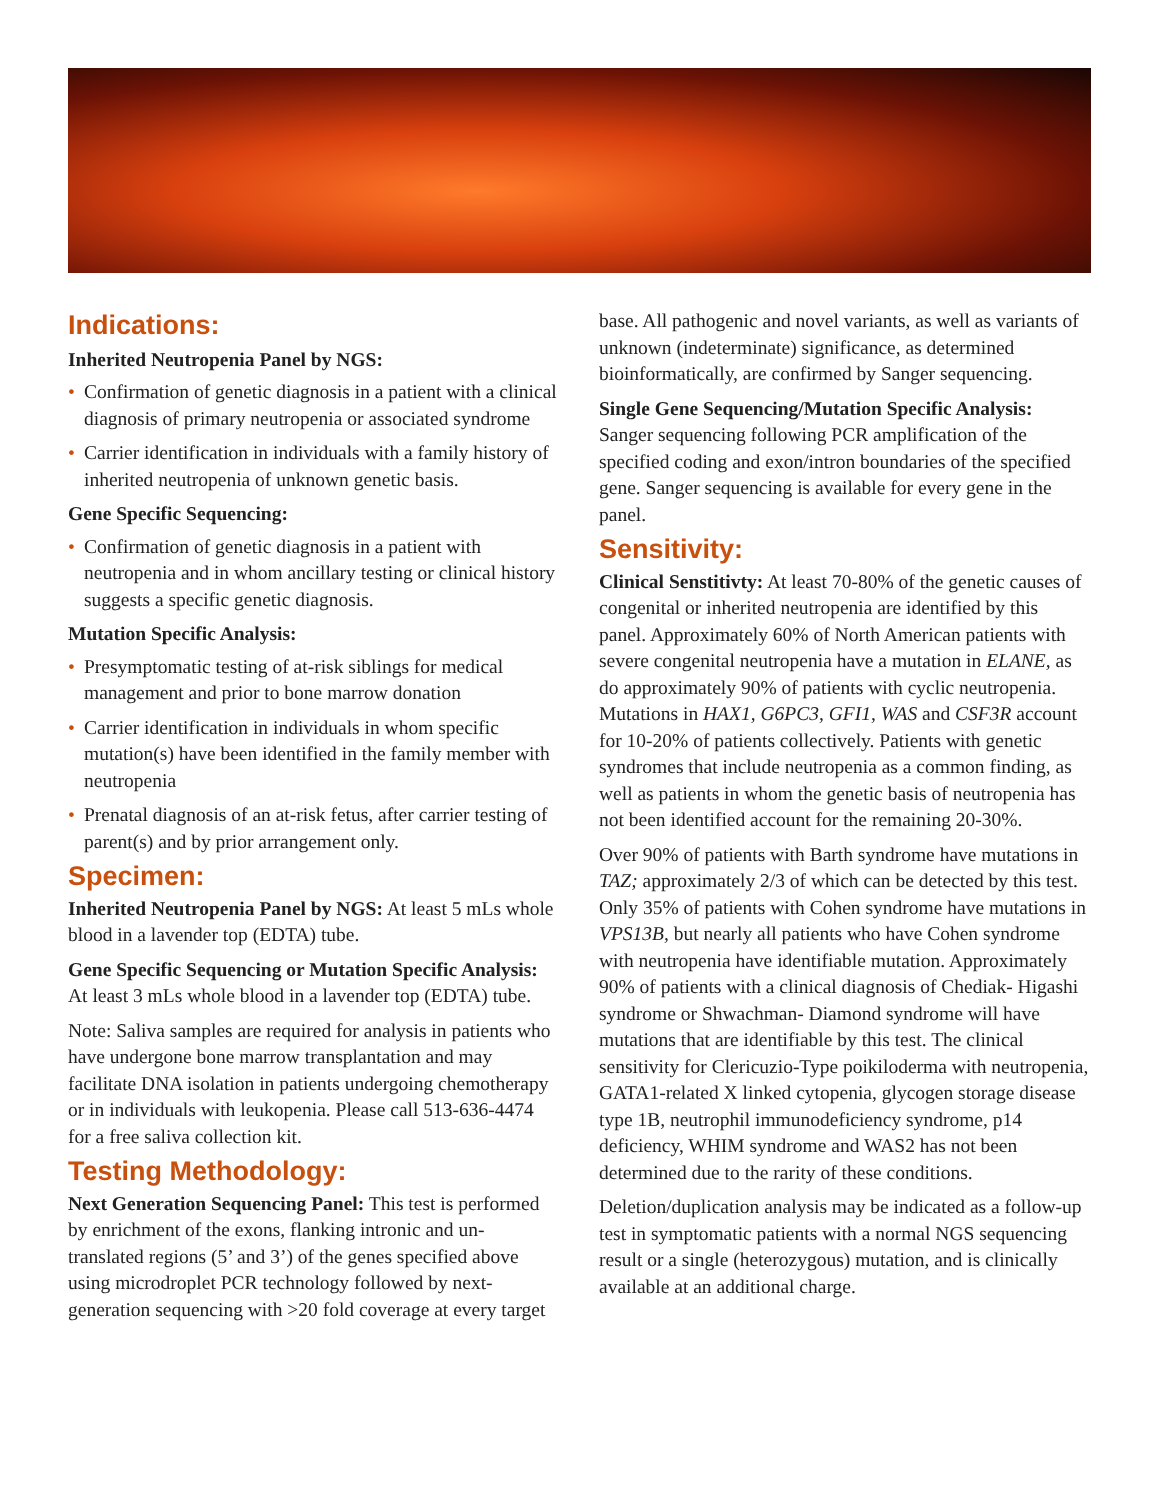Indications:
Inherited Neutropenia Panel by NGS:
• Confirmation of genetic diagnosis in a patient with a clinical diagnosis of primary neutropenia or associated syndrome
• Carrier identification in individuals with a family history of inherited neutropenia of unknown genetic basis.
Gene Specific Sequencing:
• Confirmation of genetic diagnosis in a patient with neutropenia and in whom ancillary testing or clinical history suggests a specific genetic diagnosis.
Mutation Specific Analysis:
• Presymptomatic testing of at-risk siblings for medical management and prior to bone marrow donation
• Carrier identification in individuals in whom specific mutation(s) have been identified in the family member with neutropenia
• Prenatal diagnosis of an at-risk fetus, after carrier testing of parent(s) and by prior arrangement only.
Specimen:
Inherited Neutropenia Panel by NGS: At least 5 mLs whole blood in a lavender top (EDTA) tube.
Gene Specific Sequencing or Mutation Specific Analysis: At least 3 mLs whole blood in a lavender top (EDTA) tube.
Note: Saliva samples are required for analysis in patients who have undergone bone marrow transplantation and may facilitate DNA isolation in patients undergoing chemotherapy or in individuals with leukopenia. Please call 513-636-4474 for a free saliva collection kit.
Testing Methodology:
Next Generation Sequencing Panel: This test is performed by enrichment of the exons, flanking intronic and un-translated regions (5’ and 3’) of the genes specified above using microdroplet PCR technology followed by next-generation sequencing with >20 fold coverage at every target
base. All pathogenic and novel variants, as well as variants of unknown (indeterminate) significance, as determined bioinformatically, are confirmed by Sanger sequencing.
Single Gene Sequencing/Mutation Specific Analysis: Sanger sequencing following PCR amplification of the specified coding and exon/intron boundaries of the specified gene. Sanger sequencing is available for every gene in the panel.
Sensitivity:
Clinical Senstitivty: At least 70-80% of the genetic causes of congenital or inherited neutropenia are identified by this panel. Approximately 60% of North American patients with severe congenital neutropenia have a mutation in ELANE, as do approximately 90% of patients with cyclic neutropenia. Mutations in HAX1, G6PC3, GFI1, WAS and CSF3R account for 10-20% of patients collectively. Patients with genetic syndromes that include neutropenia as a common finding, as well as patients in whom the genetic basis of neutropenia has not been identified account for the remaining 20-30%.
Over 90% of patients with Barth syndrome have mutations in TAZ; approximately 2/3 of which can be detected by this test. Only 35% of patients with Cohen syndrome have mutations in VPS13B, but nearly all patients who have Cohen syndrome with neutropenia have identifiable mutation. Approximately 90% of patients with a clinical diagnosis of Chediak- Higashi syndrome or Shwachman- Diamond syndrome will have mutations that are identifiable by this test. The clinical sensitivity for Clericuzio-Type poikiloderma with neutropenia, GATA1-related X linked cytopenia, glycogen storage disease type 1B, neutrophil immunodeficiency syndrome, p14 deficiency, WHIM syndrome and WAS2 has not been determined due to the rarity of these conditions.
Deletion/duplication analysis may be indicated as a follow-up test in symptomatic patients with a normal NGS sequencing result or a single (heterozygous) mutation, and is clinically available at an additional charge.